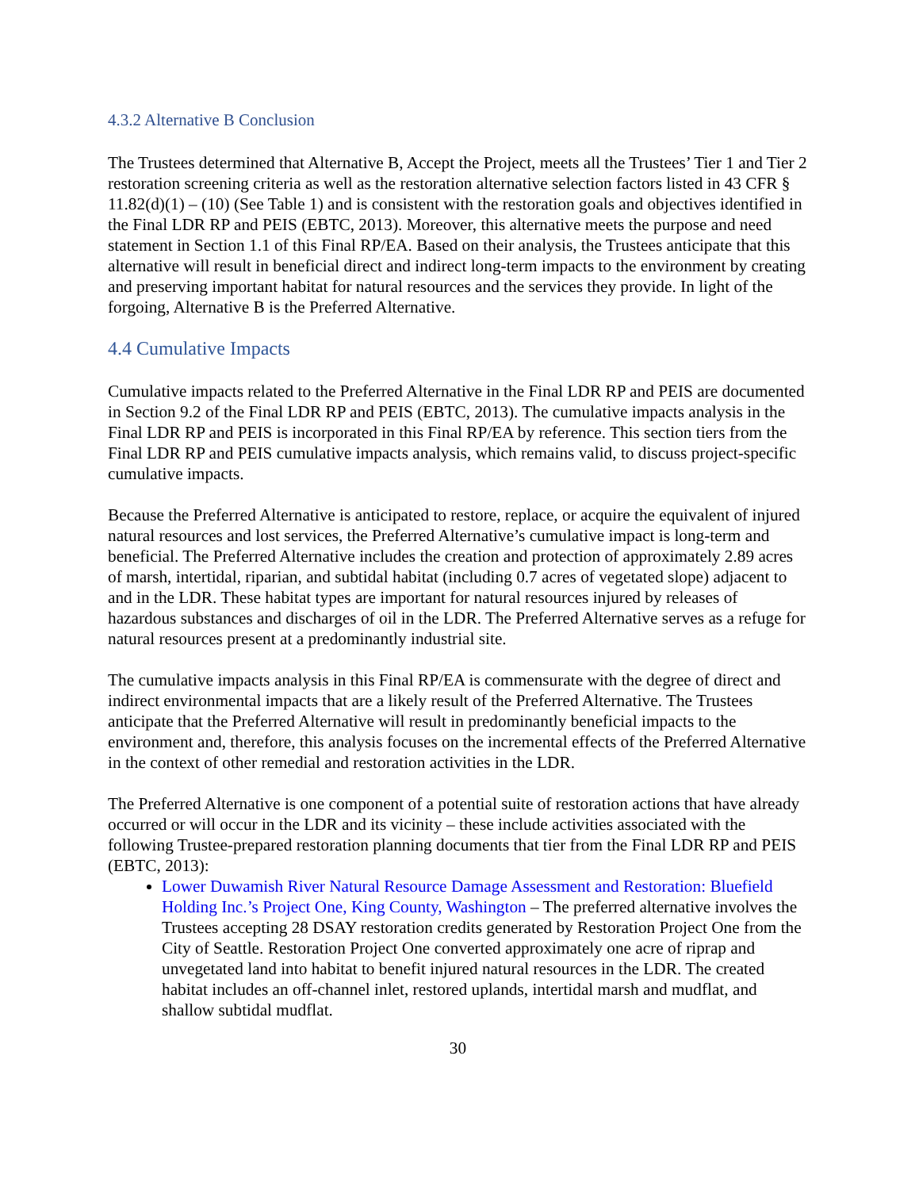4.3.2 Alternative B Conclusion
The Trustees determined that Alternative B, Accept the Project, meets all the Trustees’ Tier 1 and Tier 2 restoration screening criteria as well as the restoration alternative selection factors listed in 43 CFR § 11.82(d)(1) – (10) (See Table 1) and is consistent with the restoration goals and objectives identified in the Final LDR RP and PEIS (EBTC, 2013). Moreover, this alternative meets the purpose and need statement in Section 1.1 of this Final RP/EA. Based on their analysis, the Trustees anticipate that this alternative will result in beneficial direct and indirect long-term impacts to the environment by creating and preserving important habitat for natural resources and the services they provide. In light of the forgoing, Alternative B is the Preferred Alternative.
4.4 Cumulative Impacts
Cumulative impacts related to the Preferred Alternative in the Final LDR RP and PEIS are documented in Section 9.2 of the Final LDR RP and PEIS (EBTC, 2013). The cumulative impacts analysis in the Final LDR RP and PEIS is incorporated in this Final RP/EA by reference. This section tiers from the Final LDR RP and PEIS cumulative impacts analysis, which remains valid, to discuss project-specific cumulative impacts.
Because the Preferred Alternative is anticipated to restore, replace, or acquire the equivalent of injured natural resources and lost services, the Preferred Alternative’s cumulative impact is long-term and beneficial. The Preferred Alternative includes the creation and protection of approximately 2.89 acres of marsh, intertidal, riparian, and subtidal habitat (including 0.7 acres of vegetated slope) adjacent to and in the LDR. These habitat types are important for natural resources injured by releases of hazardous substances and discharges of oil in the LDR. The Preferred Alternative serves as a refuge for natural resources present at a predominantly industrial site.
The cumulative impacts analysis in this Final RP/EA is commensurate with the degree of direct and indirect environmental impacts that are a likely result of the Preferred Alternative. The Trustees anticipate that the Preferred Alternative will result in predominantly beneficial impacts to the environment and, therefore, this analysis focuses on the incremental effects of the Preferred Alternative in the context of other remedial and restoration activities in the LDR.
The Preferred Alternative is one component of a potential suite of restoration actions that have already occurred or will occur in the LDR and its vicinity – these include activities associated with the following Trustee-prepared restoration planning documents that tier from the Final LDR RP and PEIS (EBTC, 2013):
Lower Duwamish River Natural Resource Damage Assessment and Restoration: Bluefield Holding Inc.’s Project One, King County, Washington – The preferred alternative involves the Trustees accepting 28 DSAY restoration credits generated by Restoration Project One from the City of Seattle. Restoration Project One converted approximately one acre of riprap and unvegetated land into habitat to benefit injured natural resources in the LDR. The created habitat includes an off-channel inlet, restored uplands, intertidal marsh and mudflat, and shallow subtidal mudflat.
30